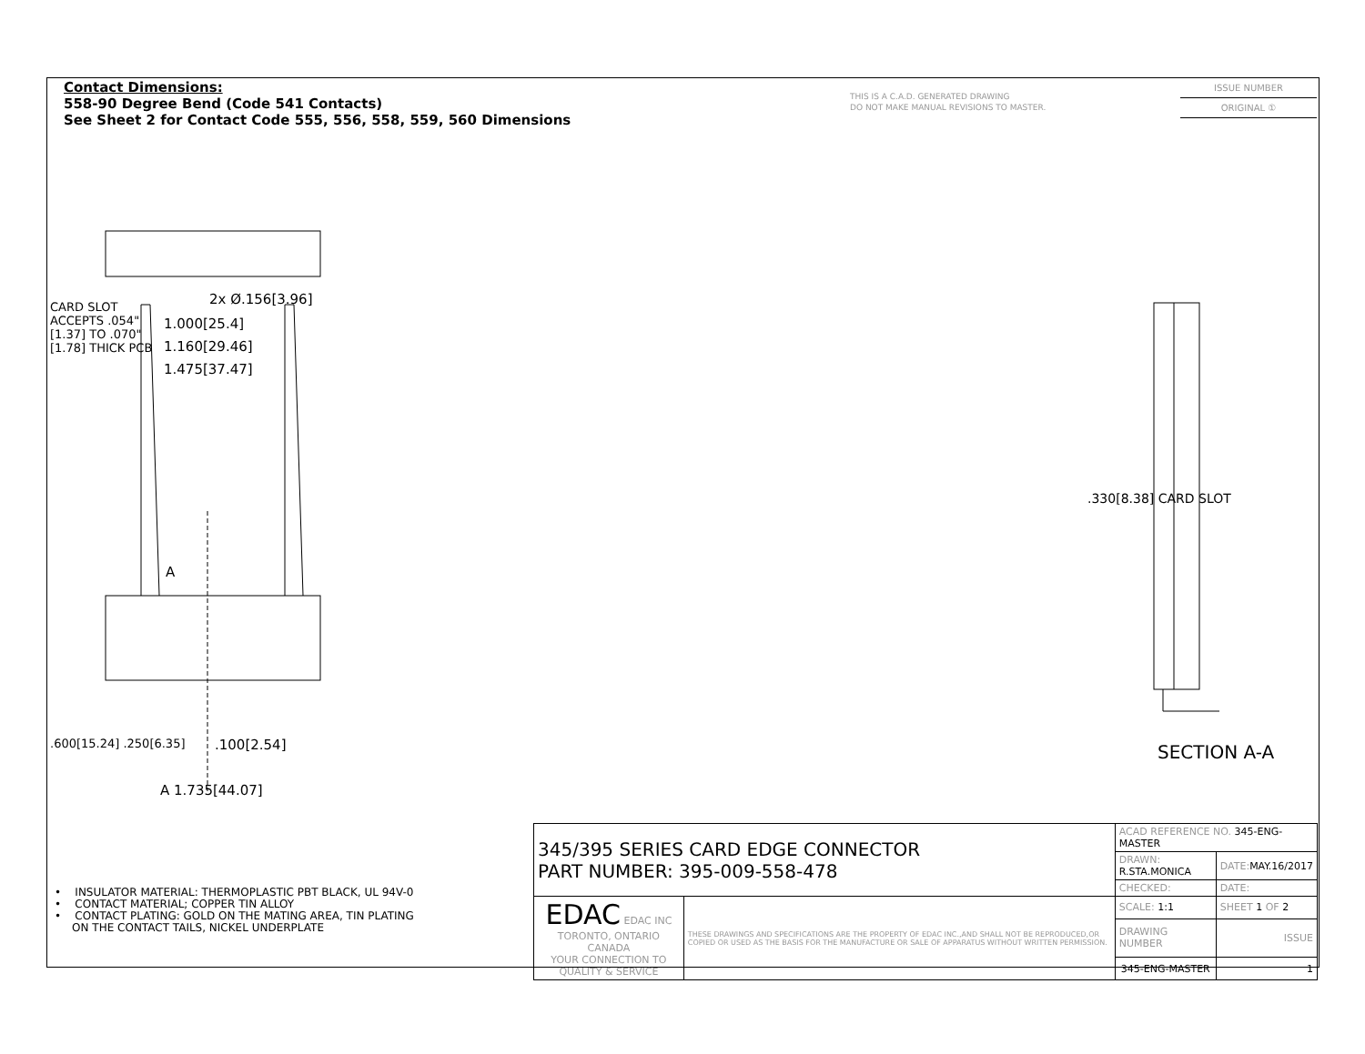Contact Dimensions:
558-90 Degree Bend (Code 541 Contacts)
See Sheet 2 for Contact Code 555, 556, 558, 559, 560 Dimensions
THIS IS A C.A.D. GENERATED DRAWING
DO NOT MAKE MANUAL REVISIONS TO MASTER.
ISSUE NUMBER
ORIGINAL ①
2x Ø.156[3.96]
1.000[25.4]
1.160[29.46]
1.475[37.47]
CARD SLOT ACCEPTS .054" [1.37] TO .070"[1.78] THICK PCB
A
.100[2.54]
.600[15.24] .250[6.35]
A 1.735[44.07]
.330[8.38] CARD SLOT
SECTION A-A
• INSULATOR MATERIAL: THERMOPLASTIC PBT BLACK, UL 94V-0
• CONTACT MATERIAL; COPPER TIN ALLOY
• CONTACT PLATING: GOLD ON THE MATING AREA, TIN PLATING
ON THE CONTACT TAILS, NICKEL UNDERPLATE
| 345/395 SERIES CARD EDGE CONNECTOR PART NUMBER: 395-009-558-478 | | ACAD REFERENCE NO. 345-ENG-MASTER | |
| | | DRAWN: R.STA.MONICA | DATE: MAY.16/2017 |
| | | CHECKED: | DATE: |
| EDAC EDAC INC TORONTO, ONTARIO CANADA YOUR CONNECTION TO QUALITY & SERVICE | THESE DRAWINGS AND SPECIFICATIONS ARE THE PROPERTY OF EDAC INC.,AND SHALL NOT BE REPRODUCED,OR COPIED OR USED AS THE BASIS FOR THE MANUFACTURE OR SALE OF APPARATUS WITHOUT WRITTEN PERMISSION. | SCALE: 1:1 | SHEET 1 OF 2 |
| | | DRAWING NUMBER | ISSUE |
| | | 345-ENG-MASTER | 1 |